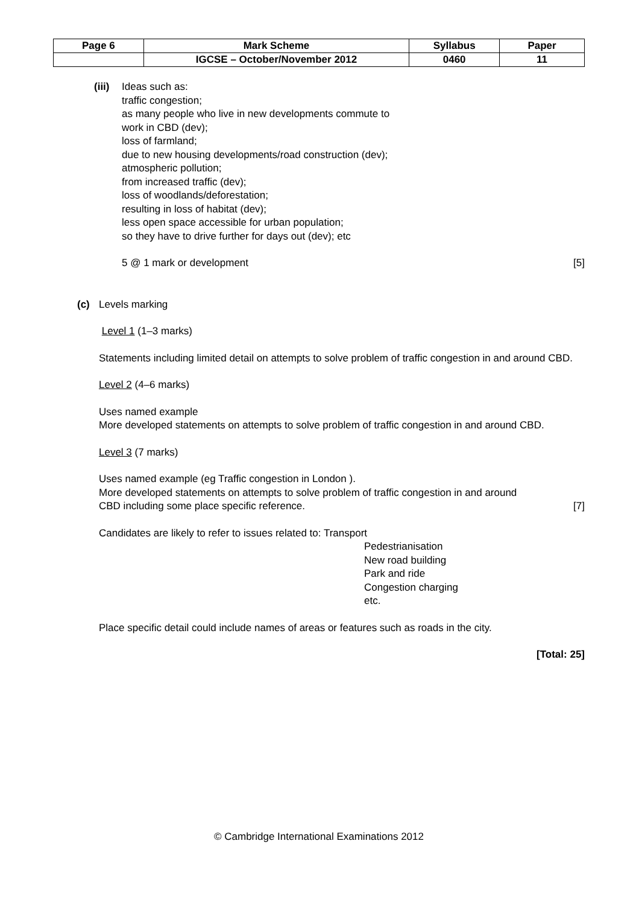| Page 6 | Mark Scheme | Syllabus | Paper |
| | IGCSE – October/November 2012 | 0460 | 11 |
(iii)
Ideas such as:
traffic congestion;
as many people who live in new developments commute to
work in CBD (dev);
loss of farmland;
due to new housing developments/road construction (dev);
atmospheric pollution;
from increased traffic (dev);
loss of woodlands/deforestation;
resulting in loss of habitat (dev);
less open space accessible for urban population;
so they have to drive further for days out (dev); etc
5 @ 1 mark or development [5]
(c) Levels marking
Level 1 (1–3 marks)
Statements including limited detail on attempts to solve problem of traffic congestion in and around CBD.
Level 2 (4–6 marks)
Uses named example
More developed statements on attempts to solve problem of traffic congestion in and around CBD.
Level 3 (7 marks)
Uses named example (eg Traffic congestion in London ).
More developed statements on attempts to solve problem of traffic congestion in and around
CBD including some place specific reference. [7]
Candidates are likely to refer to issues related to: Transport
Pedestrianisation
New road building
Park and ride
Congestion charging
etc.
Place specific detail could include names of areas or features such as roads in the city.
[Total: 25]
© Cambridge International Examinations 2012